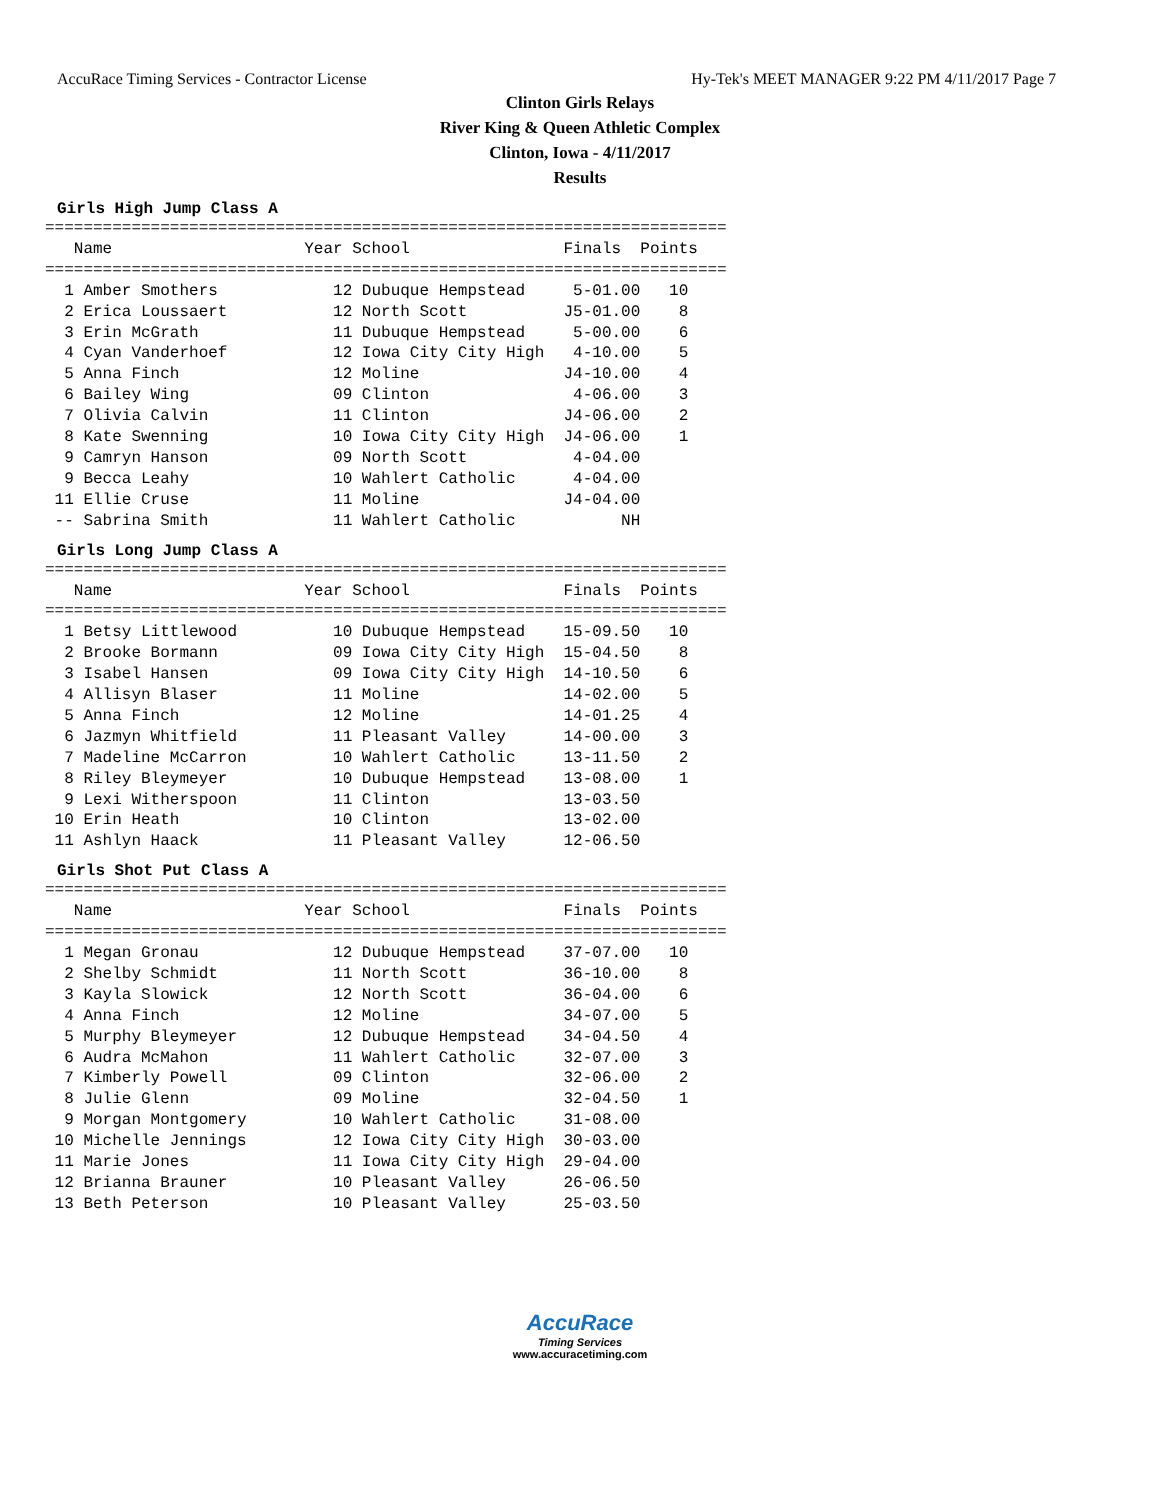AccuRace Timing Services - Contractor License Hy-Tek's MEET MANAGER 9:22 PM 4/11/2017 Page 7
Clinton Girls Relays
River King & Queen Athletic Complex
Clinton, Iowa - 4/11/2017
Results
Girls High Jump Class A
=======================================================================
   Name                    Year School                Finals  Points
=======================================================================
  1 Amber Smothers            12 Dubuque Hempstead     5-01.00   10
  2 Erica Loussaert           12 North Scott          J5-01.00    8
  3 Erin McGrath              11 Dubuque Hempstead     5-00.00    6
  4 Cyan Vanderhoef           12 Iowa City City High   4-10.00    5
  5 Anna Finch                12 Moline               J4-10.00    4
  6 Bailey Wing               09 Clinton               4-06.00    3
  7 Olivia Calvin             11 Clinton              J4-06.00    2
  8 Kate Swenning             10 Iowa City City High  J4-06.00    1
  9 Camryn Hanson             09 North Scott           4-04.00
  9 Becca Leahy               10 Wahlert Catholic      4-04.00
 11 Ellie Cruse               11 Moline               J4-04.00
 -- Sabrina Smith             11 Wahlert Catholic           NH
Girls Long Jump Class A
=======================================================================
   Name                    Year School                Finals  Points
=======================================================================
  1 Betsy Littlewood          10 Dubuque Hempstead    15-09.50   10
  2 Brooke Bormann            09 Iowa City City High  15-04.50    8
  3 Isabel Hansen             09 Iowa City City High  14-10.50    6
  4 Allisyn Blaser            11 Moline               14-02.00    5
  5 Anna Finch                12 Moline               14-01.25    4
  6 Jazmyn Whitfield          11 Pleasant Valley      14-00.00    3
  7 Madeline McCarron         10 Wahlert Catholic     13-11.50    2
  8 Riley Bleymeyer           10 Dubuque Hempstead    13-08.00    1
  9 Lexi Witherspoon          11 Clinton              13-03.50
 10 Erin Heath                10 Clinton              13-02.00
 11 Ashlyn Haack              11 Pleasant Valley      12-06.50
Girls Shot Put Class A
=======================================================================
   Name                    Year School                Finals  Points
=======================================================================
  1 Megan Gronau              12 Dubuque Hempstead    37-07.00   10
  2 Shelby Schmidt            11 North Scott          36-10.00    8
  3 Kayla Slowick             12 North Scott          36-04.00    6
  4 Anna Finch                12 Moline               34-07.00    5
  5 Murphy Bleymeyer          12 Dubuque Hempstead    34-04.50    4
  6 Audra McMahon             11 Wahlert Catholic     32-07.00    3
  7 Kimberly Powell           09 Clinton              32-06.00    2
  8 Julie Glenn               09 Moline               32-04.50    1
  9 Morgan Montgomery         10 Wahlert Catholic     31-08.00
 10 Michelle Jennings         12 Iowa City City High  30-03.00
 11 Marie Jones               11 Iowa City City High  29-04.00
 12 Brianna Brauner           10 Pleasant Valley      26-06.50
 13 Beth Peterson             10 Pleasant Valley      25-03.50
AccuRace
Timing Services
www.accuracetiming.com